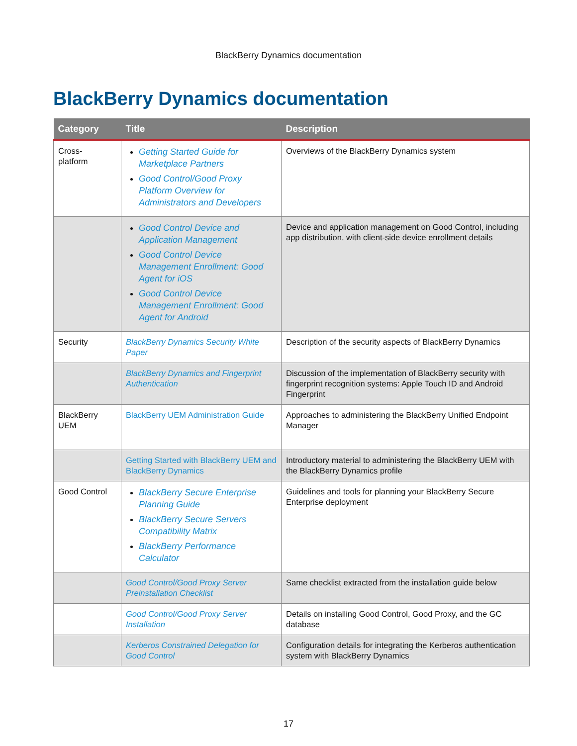BlackBerry Dynamics documentation
BlackBerry Dynamics documentation
| Category | Title | Description |
| --- | --- | --- |
| Cross- platform | Getting Started Guide for Marketplace Partners Good Control/Good Proxy Platform Overview for Administrators and Developers | Overviews of the BlackBerry Dynamics system |
| | Good Control Device and Application Management Good Control Device Management Enrollment: Good Agent for iOS Good Control Device Management Enrollment: Good Agent for Android | Device and application management on Good Control, including app distribution, with client-side device enrollment details |
| Security | BlackBerry Dynamics Security White Paper | Description of the security aspects of BlackBerry Dynamics |
| | BlackBerry Dynamics and Fingerprint Authentication | Discussion of the implementation of BlackBerry security with fingerprint recognition systems: Apple Touch ID and Android Fingerprint |
| BlackBerry UEM | BlackBerry UEM Administration Guide | Approaches to administering the BlackBerry Unified Endpoint Manager |
| | Getting Started with BlackBerry UEM and BlackBerry Dynamics | Introductory material to administering the BlackBerry UEM with the BlackBerry Dynamics profile |
| Good Control | BlackBerry Secure Enterprise Planning Guide BlackBerry Secure Servers Compatibility Matrix BlackBerry Performance Calculator | Guidelines and tools for planning your BlackBerry Secure Enterprise deployment |
| | Good Control/Good Proxy Server Preinstallation Checklist | Same checklist extracted from the installation guide below |
| | Good Control/Good Proxy Server Installation | Details on installing Good Control, Good Proxy, and the GC database |
| | Kerberos Constrained Delegation for Good Control | Configuration details for integrating the Kerberos authentication system with BlackBerry Dynamics |
17